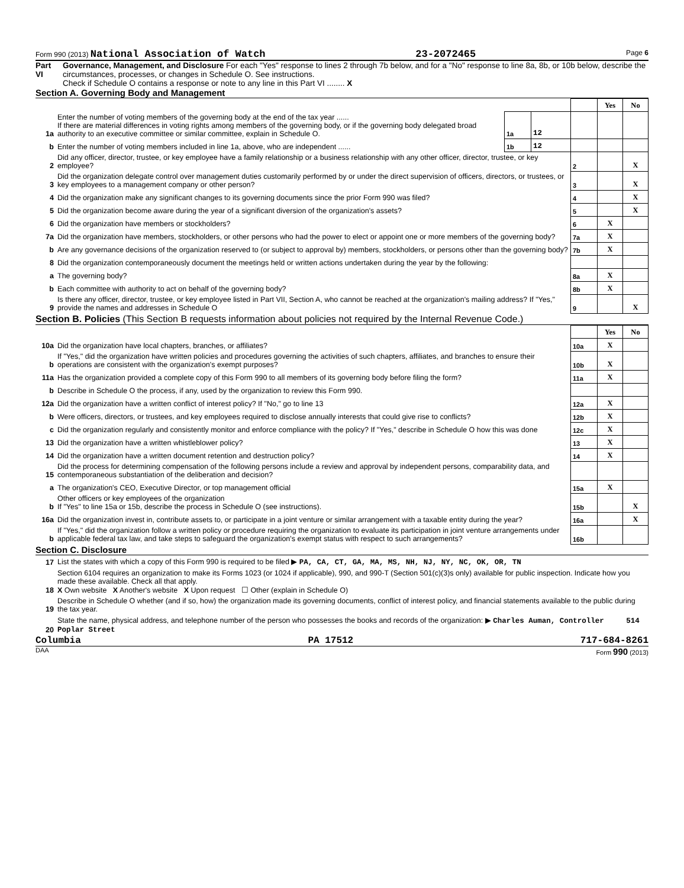Form 990 (2013) National Association of Watch 23-2072465 Page 6
Part VI Governance, Management, and Disclosure For each "Yes" response to lines 2 through 7b below, and for a "No" response to line 8a, 8b, or 10b below, describe the circumstances, processes, or changes in Schedule O. See instructions.
Check if Schedule O contains a response or note to any line in this Part VI ........ X
Section A. Governing Body and Management
| | | | | | Yes | No |
| 1a | Enter the number of voting members of the governing body at the end of the tax year ...... If there are material differences in voting rights among members of the governing body, or if the governing body delegated broad authority to an executive committee or similar committee, explain in Schedule O. | 1a | 12 | | | |
| b | Enter the number of voting members included in line 1a, above, who are independent ...... | 1b | 12 | | | |
| 2 | Did any officer, director, trustee, or key employee have a family relationship or a business relationship with any other officer, director, trustee, or key employee? | | | 2 | | X |
| 3 | Did the organization delegate control over management duties customarily performed by or under the direct supervision of officers, directors, or trustees, or key employees to a management company or other person? | | | 3 | | X |
| 4 | Did the organization make any significant changes to its governing documents since the prior Form 990 was filed? | | | 4 | | X |
| 5 | Did the organization become aware during the year of a significant diversion of the organization's assets? | | | 5 | | X |
| 6 | Did the organization have members or stockholders? | | | 6 | X | |
| 7a | Did the organization have members, stockholders, or other persons who had the power to elect or appoint one or more members of the governing body? | | | 7a | X | |
| b | Are any governance decisions of the organization reserved to (or subject to approval by) members, stockholders, or persons other than the governing body? | | | 7b | X | |
| 8 | Did the organization contemporaneously document the meetings held or written actions undertaken during the year by the following: | | | | | |
| a | The governing body? | | | 8a | X | |
| b | Each committee with authority to act on behalf of the governing body? | | | 8b | X | |
| 9 | Is there any officer, director, trustee, or key employee listed in Part VII, Section A, who cannot be reached at the organization's mailing address? If "Yes," provide the names and addresses in Schedule O | | | 9 | | X |
Section B. Policies (This Section B requests information about policies not required by the Internal Revenue Code.)
| | | | Yes | No |
| 10a | Did the organization have local chapters, branches, or affiliates? | 10a | X | |
| b | If "Yes," did the organization have written policies and procedures governing the activities of such chapters, affiliates, and branches to ensure their operations are consistent with the organization's exempt purposes? | 10b | X | |
| 11a | Has the organization provided a complete copy of this Form 990 to all members of its governing body before filing the form? | 11a | X | |
| b | Describe in Schedule O the process, if any, used by the organization to review this Form 990. | | | |
| 12a | Did the organization have a written conflict of interest policy? If "No," go to line 13 | 12a | X | |
| b | Were officers, directors, or trustees, and key employees required to disclose annually interests that could give rise to conflicts? | 12b | X | |
| c | Did the organization regularly and consistently monitor and enforce compliance with the policy? If "Yes," describe in Schedule O how this was done | 12c | X | |
| 13 | Did the organization have a written whistleblower policy? | 13 | X | |
| 14 | Did the organization have a written document retention and destruction policy? | 14 | X | |
| 15 | Did the process for determining compensation of the following persons include a review and approval by independent persons, comparability data, and contemporaneous substantiation of the deliberation and decision? | | | |
| a | The organization's CEO, Executive Director, or top management official | 15a | X | |
| b | Other officers or key employees of the organization If "Yes" to line 15a or 15b, describe the process in Schedule O (see instructions). | 15b | | X |
| 16a | Did the organization invest in, contribute assets to, or participate in a joint venture or similar arrangement with a taxable entity during the year? | 16a | | X |
| b | If "Yes," did the organization follow a written policy or procedure requiring the organization to evaluate its participation in joint venture arrangements under applicable federal tax law, and take steps to safeguard the organization's exempt status with respect to such arrangements? | 16b | | |
Section C. Disclosure
| 17 | List the states with which a copy of this Form 990 is required to be filed ▶ PA, CA, CT, GA, MA, MS, NH, NJ, NY, NC, OK, OR, TN |
| 18 | Section 6104 requires an organization to make its Forms 1023 (or 1024 if applicable), 990, and 990-T (Section 501(c)(3)s only) available for public inspection. Indicate how you made these available. Check all that apply. X Own website X Another's website X Upon request ☐ Other (explain in Schedule O) |
| 19 | Describe in Schedule O whether (and if so, how) the organization made its governing documents, conflict of interest policy, and financial statements available to the public during the tax year. |
| 20 | State the name, physical address, and telephone number of the person who possesses the books and records of the organization: ▶ Charles Auman, Controller 514 Poplar Street |
Columbia PA 17512 717-684-8261
DAA Form 990 (2013)